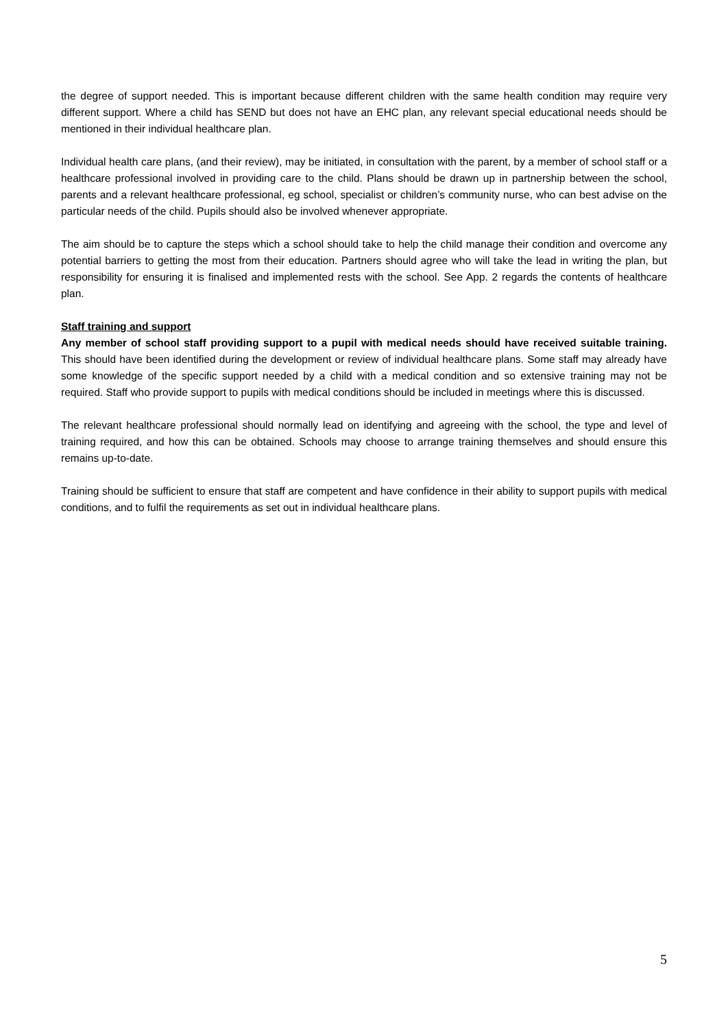the degree of support needed. This is important because different children with the same health condition may require very different support. Where a child has SEND but does not have an EHC plan, any relevant special educational needs should be mentioned in their individual healthcare plan.
Individual health care plans, (and their review), may be initiated, in consultation with the parent, by a member of school staff or a healthcare professional involved in providing care to the child. Plans should be drawn up in partnership between the school, parents and a relevant healthcare professional, eg school, specialist or children’s community nurse, who can best advise on the particular needs of the child. Pupils should also be involved whenever appropriate.
The aim should be to capture the steps which a school should take to help the child manage their condition and overcome any potential barriers to getting the most from their education. Partners should agree who will take the lead in writing the plan, but responsibility for ensuring it is finalised and implemented rests with the school. See App. 2 regards the contents of healthcare plan.
Staff training and support
Any member of school staff providing support to a pupil with medical needs should have received suitable training. This should have been identified during the development or review of individual healthcare plans. Some staff may already have some knowledge of the specific support needed by a child with a medical condition and so extensive training may not be required. Staff who provide support to pupils with medical conditions should be included in meetings where this is discussed.
The relevant healthcare professional should normally lead on identifying and agreeing with the school, the type and level of training required, and how this can be obtained. Schools may choose to arrange training themselves and should ensure this remains up-to-date.
Training should be sufficient to ensure that staff are competent and have confidence in their ability to support pupils with medical conditions, and to fulfil the requirements as set out in individual healthcare plans.
5